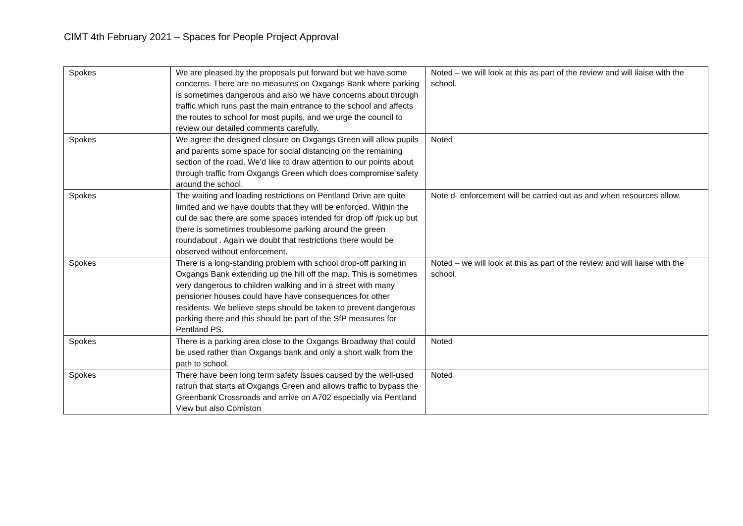CIMT 4th February 2021 – Spaces for People Project Approval
| Spokes | We are pleased by the proposals put forward but we have some concerns. There are no measures on Oxgangs Bank where parking is sometimes dangerous and also we have concerns about through traffic which runs past the main entrance to the school and affects the routes to school for most pupils, and we urge the council to review our detailed comments carefully. | Noted – we will look at this as part of the review and will liaise with the school. |
| Spokes | We agree the designed closure on Oxgangs Green will allow pupils and parents some space for social distancing on the remaining section of the road. We’d like to draw attention to our points about through traffic from Oxgangs Green which does compromise safety around the school. | Noted |
| Spokes | The waiting and loading restrictions on Pentland Drive are quite limited and we have doubts that they will be enforced. Within the cul de sac there are some spaces intended for drop off /pick up but there is sometimes troublesome parking around the green roundabout . Again we doubt that restrictions there would be observed without enforcement. | Note d- enforcement will be carried out as and when resources allow. |
| Spokes | There is a long-standing problem with school drop-off parking in Oxgangs Bank extending up the hill off the map. This is sometimes very dangerous to children walking and in a street with many pensioner houses could have have consequences for other residents. We believe steps should be taken to prevent dangerous parking there and this should be part of the SfP measures for Pentland PS. | Noted – we will look at this as part of the review and will liaise with the school. |
| Spokes | There is a parking area close to the Oxgangs Broadway that could be used rather than Oxgangs bank and only a short walk from the path to school. | Noted |
| Spokes | There have been long term safety issues caused by the well-used ratrun that starts at Oxgangs Green and allows traffic to bypass the Greenbank Crossroads and arrive on A702 especially via Pentland View but also Comiston | Noted |